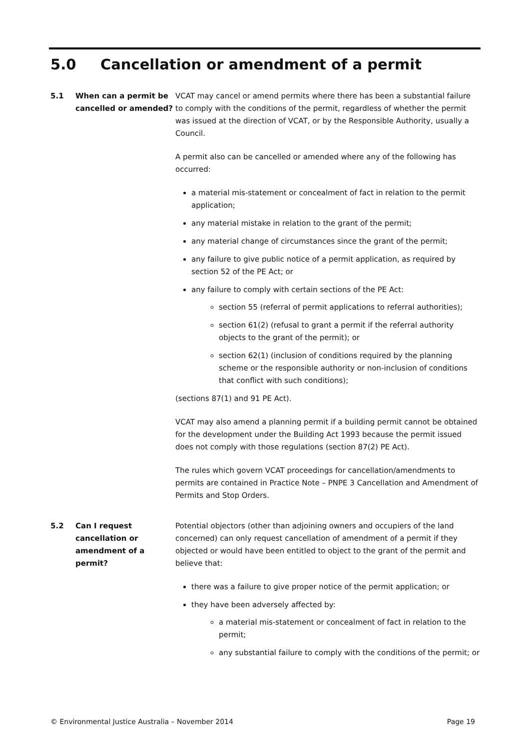5.0 Cancellation or amendment of a permit
5.1 When can a permit be cancelled or amended?
VCAT may cancel or amend permits where there has been a substantial failure to comply with the conditions of the permit, regardless of whether the permit was issued at the direction of VCAT, or by the Responsible Authority, usually a Council.
A permit also can be cancelled or amended where any of the following has occurred:
a material mis-statement or concealment of fact in relation to the permit application;
any material mistake in relation to the grant of the permit;
any material change of circumstances since the grant of the permit;
any failure to give public notice of a permit application, as required by section 52 of the PE Act; or
any failure to comply with certain sections of the PE Act:
section 55 (referral of permit applications to referral authorities);
section 61(2) (refusal to grant a permit if the referral authority objects to the grant of the permit); or
section 62(1) (inclusion of conditions required by the planning scheme or the responsible authority or non-inclusion of conditions that conflict with such conditions);
(sections 87(1) and 91 PE Act).
VCAT may also amend a planning permit if a building permit cannot be obtained for the development under the Building Act 1993 because the permit issued does not comply with those regulations (section 87(2) PE Act).
The rules which govern VCAT proceedings for cancellation/amendments to permits are contained in Practice Note – PNPE 3 Cancellation and Amendment of Permits and Stop Orders.
5.2 Can I request cancellation or amendment of a permit?
Potential objectors (other than adjoining owners and occupiers of the land concerned) can only request cancellation of amendment of a permit if they objected or would have been entitled to object to the grant of the permit and believe that:
there was a failure to give proper notice of the permit application; or
they have been adversely affected by:
a material mis-statement or concealment of fact in relation to the permit;
any substantial failure to comply with the conditions of the permit; or
© Environmental Justice Australia – November 2014 Page 19